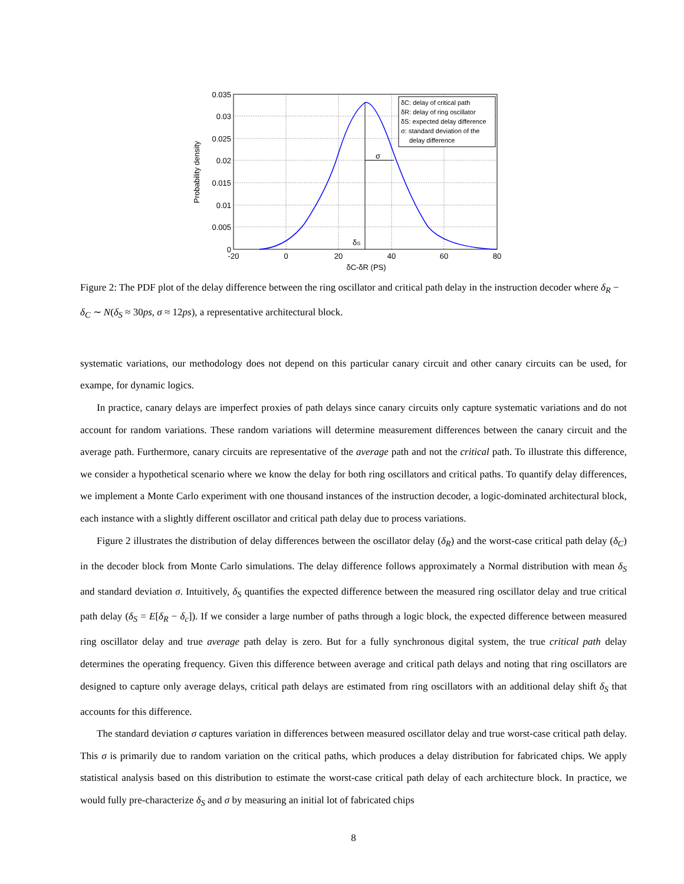σ
δS
δC: delay of critical path
δR: delay of ring oscillator
δS: expected delay difference
σ: standard deviation of the
delay difference
0.035
0.03
0.025
0.02
0.015
0.01
0.005
0
-20
0
20
40
60
80
δC-δR (PS)
Probability density
Figure 2: The PDF plot of the delay difference between the ring oscillator and critical path delay in the instruction decoder where δ<sub>R</sub> − δ<sub>C</sub> ∼ N(δ<sub>S</sub> ≈ 30ps, σ ≈ 12ps), a representative architectural block.
systematic variations, our methodology does not depend on this particular canary circuit and other canary circuits can be used, for exampe, for dynamic logics.
In practice, canary delays are imperfect proxies of path delays since canary circuits only capture systematic variations and do not account for random variations. These random variations will determine measurement differences between the canary circuit and the average path. Furthermore, canary circuits are representative of the average path and not the critical path. To illustrate this difference, we consider a hypothetical scenario where we know the delay for both ring oscillators and critical paths. To quantify delay differences, we implement a Monte Carlo experiment with one thousand instances of the instruction decoder, a logic-dominated architectural block, each instance with a slightly different oscillator and critical path delay due to process variations.
Figure 2 illustrates the distribution of delay differences between the oscillator delay (δ<sub>R</sub>) and the worst-case critical path delay (δ<sub>C</sub>) in the decoder block from Monte Carlo simulations. The delay difference follows approximately a Normal distribution with mean δ<sub>S</sub> and standard deviation σ. Intuitively, δ<sub>S</sub> quantifies the expected difference between the measured ring oscillator delay and true critical path delay (δ<sub>S</sub> = E[δ<sub>R</sub> − δ<sub>c</sub>]). If we consider a large number of paths through a logic block, the expected difference between measured ring oscillator delay and true average path delay is zero. But for a fully synchronous digital system, the true critical path delay determines the operating frequency. Given this difference between average and critical path delays and noting that ring oscillators are designed to capture only average delays, critical path delays are estimated from ring oscillators with an additional delay shift δ<sub>S</sub> that accounts for this difference.
The standard deviation σ captures variation in differences between measured oscillator delay and true worst-case critical path delay. This σ is primarily due to random variation on the critical paths, which produces a delay distribution for fabricated chips. We apply statistical analysis based on this distribution to estimate the worst-case critical path delay of each architecture block. In practice, we would fully pre-characterize δ<sub>S</sub> and σ by measuring an initial lot of fabricated chips
8